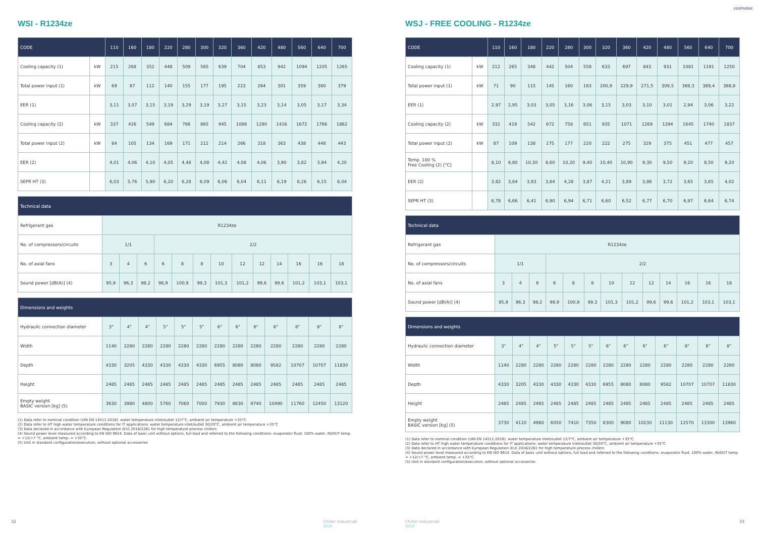cosmotec
WSI - R1234ze
| CODE | | 110 | 160 | 180 | 220 | 280 | 300 | 320 | 360 | 420 | 480 | 560 | 640 | 700 |
| --- | --- | --- | --- | --- | --- | --- | --- | --- | --- | --- | --- | --- | --- | --- |
| Cooling capacity (1) | kW | 215 | 268 | 352 | 448 | 509 | 565 | 639 | 704 | 853 | 942 | 1094 | 1205 | 1265 |
| Total power input (1) | kW | 69 | 87 | 112 | 140 | 155 | 177 | 195 | 223 | 264 | 301 | 359 | 380 | 379 |
| EER (1) | | 3,11 | 3,07 | 3,15 | 3,19 | 3,29 | 3,19 | 3,27 | 3,15 | 3,23 | 3,14 | 3,05 | 3,17 | 3,34 |
| Cooling capacity (2) | kW | 337 | 426 | 549 | 684 | 766 | 865 | 945 | 1086 | 1290 | 1416 | 1672 | 1766 | 1862 |
| Total power input (2) | kW | 84 | 105 | 134 | 169 | 171 | 212 | 214 | 266 | 318 | 363 | 438 | 448 | 443 |
| EER (2) | | 4,01 | 4,06 | 4,10 | 4,05 | 4,48 | 4,08 | 4,42 | 4,08 | 4,06 | 3,90 | 3,82 | 3,94 | 4,20 |
| SEPR HT (3) | | 6,03 | 5,76 | 5,90 | 6,20 | 6,28 | 6,09 | 6,06 | 6,04 | 6,11 | 6,19 | 6,26 | 6,15 | 6,04 |
| Technical data | | | | | | | | | | | | | |
| --- | --- | --- | --- | --- | --- | --- | --- | --- | --- | --- | --- | --- | --- |
| Refrigerant gas | R1234ze | | | | | | | | | | | | |
| No. of compressors/circuits | 1/1 | | | 2/2 | | | | | | | | | |
| No. of axial fans | 3 | 4 | 6 | 6 | 8 | 8 | 10 | 12 | 12 | 14 | 16 | 16 | 18 |
| Sound power [dB(A)] (4) | 95,9 | 96,3 | 98,2 | 98,9 | 100,9 | 99,3 | 101,3 | 101,2 | 99,6 | 99,6 | 101,2 | 103,1 | 103,1 |
| Dimensions and weights | | | | | | | | | | | | | |
| --- | --- | --- | --- | --- | --- | --- | --- | --- | --- | --- | --- | --- | --- |
| Hydraulic connection diameter | 3" | 4" | 4" | 5" | 5" | 5" | 6" | 6" | 6" | 6" | 8" | 8" | 8" |
| Width | 1140 | 2280 | 2280 | 2280 | 2280 | 2280 | 2280 | 2280 | 2280 | 2280 | 2280 | 2280 | 2280 |
| Depth | 4330 | 3205 | 4330 | 4330 | 4330 | 4330 | 6955 | 8080 | 8080 | 9582 | 10707 | 10707 | 11830 |
| Height | 2485 | 2485 | 2485 | 2485 | 2485 | 2485 | 2485 | 2485 | 2485 | 2485 | 2485 | 2485 | 2485 |
| Empty weight BASIC version [kg] (5) | 3630 | 3980 | 4800 | 5760 | 7060 | 7000 | 7930 | 8630 | 9740 | 10490 | 11760 | 12450 | 13120 |
(1) Data refer to nominal condition (UNI EN 14511:2018): water temperature inlet/outlet 12/7°C, ambient air temperature +35°C.
(2) Data refer to HT high water temperature conditions for IT applications: water temperature inlet/outlet 30/20°C, ambient air temperature +35°C
(3) Data declared in accordance with European Regulation (EU) 2016/2281 for high temperature process chillers
(4) Sound power level measured according to EN ISO 9614. Data of basic unit without options, full load and referred to the following conditions: evaporator fluid: 100% water, IN/OUT temp. = +12/+7 °C, ambient temp. = +35°C.
(5) Unit in standard configuration/execution, without optional accessories
WSJ - FREE COOLING - R1234ze
| CODE | | 110 | 160 | 180 | 220 | 280 | 300 | 320 | 360 | 420 | 480 | 560 | 640 | 700 |
| --- | --- | --- | --- | --- | --- | --- | --- | --- | --- | --- | --- | --- | --- | --- |
| Cooling capacity (1) | kW | 212 | 265 | 348 | 442 | 504 | 558 | 633 | 697 | 843 | 931 | 1081 | 1191 | 1250 |
| Total power input (1) | kW | 71 | 90 | 115 | 145 | 160 | 183 | 200,9 | 229,9 | 271,5 | 309,5 | 368,3 | 389,4 | 388,8 |
| EER (1) | | 2,97 | 2,95 | 3,03 | 3,05 | 3,16 | 3,06 | 3,15 | 3,03 | 3,10 | 3,01 | 2,94 | 3,06 | 3,22 |
| Cooling capacity (2) | kW | 332 | 419 | 542 | 672 | 758 | 851 | 935 | 1071 | 1269 | 1394 | 1645 | 1740 | 1837 |
| Total power input (2) | kW | 87 | 109 | 138 | 175 | 177 | 220 | 222 | 275 | 329 | 375 | 451 | 477 | 457 |
| Temp. 100 % Free Cooling (2) [°C] | | 8,10 | 8,80 | 10,30 | 8,60 | 10,20 | 9,40 | 10,40 | 10,90 | 9,30 | 9,50 | 9,20 | 8,50 | 9,20 |
| EER (2) | | 3,82 | 3,84 | 3,93 | 3,84 | 4,28 | 3,87 | 4,21 | 3,89 | 3,86 | 3,72 | 3,65 | 3,65 | 4,02 |
| SEPR HT (3) | | 6,78 | 6,66 | 6,41 | 6,90 | 6,94 | 6,71 | 6,60 | 6,52 | 6,77 | 6,70 | 6,97 | 6,64 | 6,74 |
| Technical data | | | | | | | | | | | | | |
| --- | --- | --- | --- | --- | --- | --- | --- | --- | --- | --- | --- | --- | --- |
| Refrigerant gas | R1234ze | | | | | | | | | | | | |
| No. of compressors/circuits | 1/1 | | | 2/2 | | | | | | | | | |
| No. of axial fans | 3 | 4 | 6 | 6 | 8 | 8 | 10 | 12 | 12 | 14 | 16 | 16 | 18 |
| Sound power [dB(A)] (4) | 95,9 | 96,3 | 98,2 | 98,9 | 100,9 | 99,3 | 101,3 | 101,2 | 99,6 | 99,6 | 101,2 | 103,1 | 103,1 |
| Dimensions and weights | | | | | | | | | | | | | |
| --- | --- | --- | --- | --- | --- | --- | --- | --- | --- | --- | --- | --- | --- |
| Hydraulic connection diameter | 3" | 4" | 4" | 5" | 5" | 5" | 6" | 6" | 6" | 6" | 8" | 8" | 8" |
| Width | 1140 | 2280 | 2280 | 2280 | 2280 | 2280 | 2280 | 2280 | 2280 | 2280 | 2280 | 2280 | 2280 |
| Depth | 4330 | 3205 | 4330 | 4330 | 4330 | 4330 | 6955 | 8080 | 8080 | 9582 | 10707 | 10707 | 11830 |
| Height | 2485 | 2485 | 2485 | 2485 | 2485 | 2485 | 2485 | 2485 | 2485 | 2485 | 2485 | 2485 | 2485 |
| Empty weight BASIC version [kg] (5) | 3730 | 4110 | 4980 | 6050 | 7410 | 7350 | 8300 | 9080 | 10230 | 11130 | 12570 | 13300 | 13960 |
(1) Data refer to nominal condition (UNI EN 14511:2018): water temperature inlet/outlet 12/7°C, ambient air temperature +35°C.
(2) Data refer to HT high water temperature conditions for IT applications: water temperature inlet/outlet 30/20°C, ambient air temperature +35°C
(3) Data declared in accordance with European Regulation (EU) 2016/2281 for high temperature process chillers
(4) Sound power level measured according to EN ISO 9614. Data of basic unit without options, full load and referred to the following conditions: evaporator fluid: 100% water, IN/OUT temp. = +12/+7 °C, ambient temp. = +35°C.
(5) Unit in standard configuration/execution, without optional accessories
32
Chiller Industriali
WSA
Chiller Industriali
WSA
33